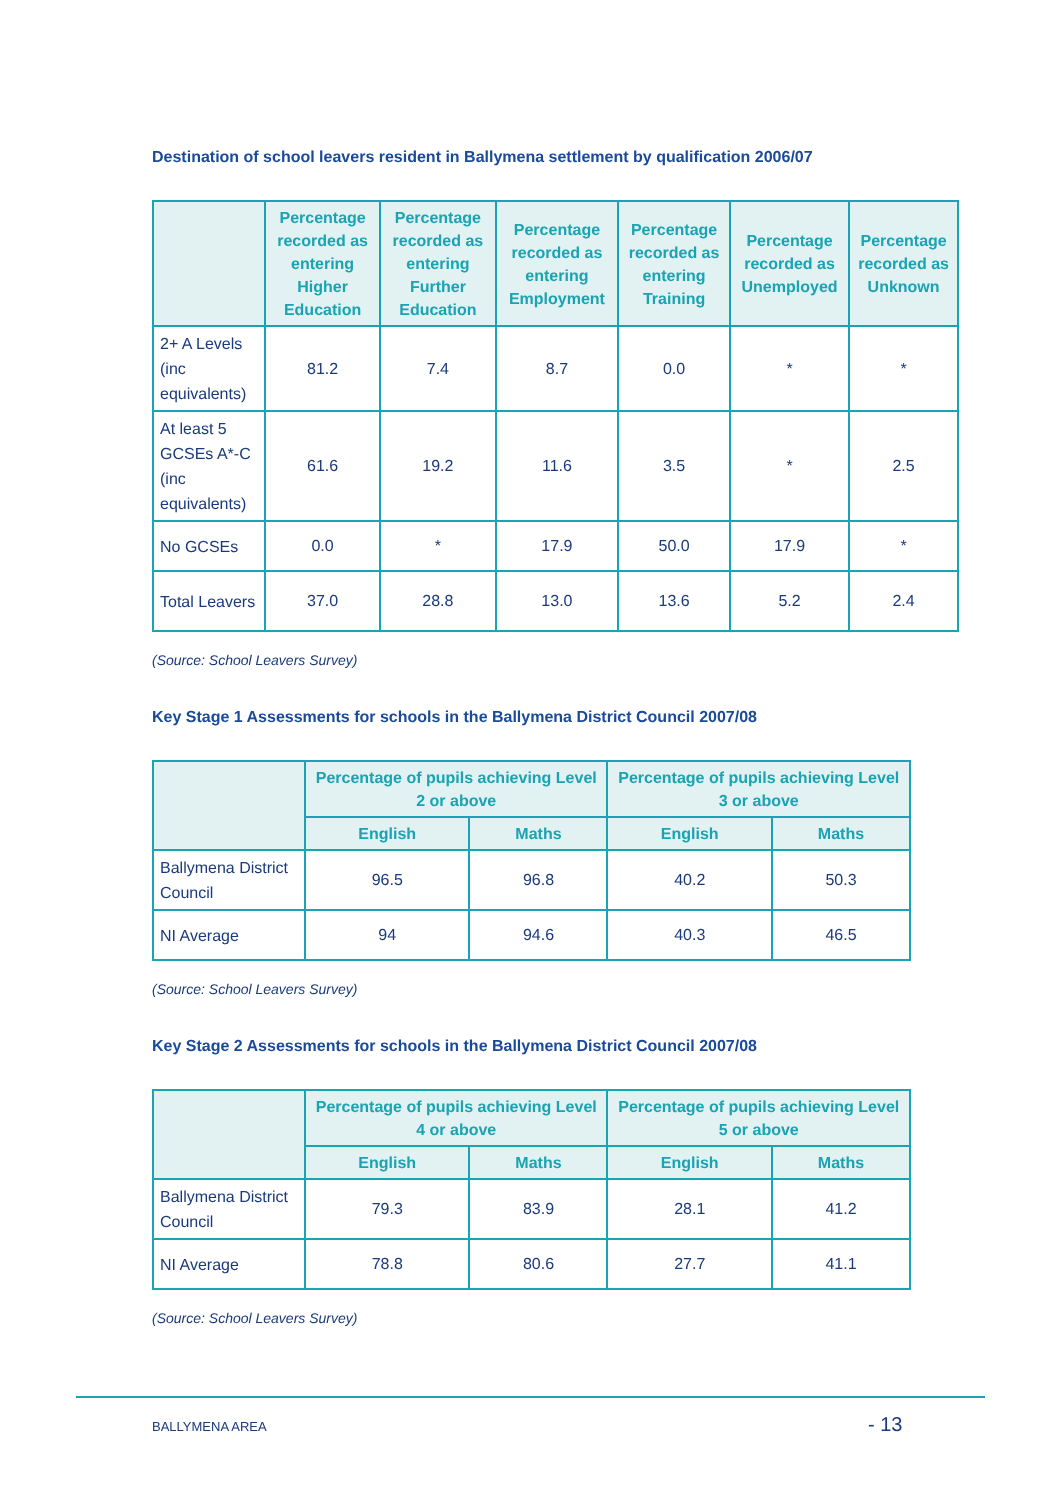Destination of school leavers resident in Ballymena settlement by qualification 2006/07
| | Percentage recorded as entering Higher Education | Percentage recorded as entering Further Education | Percentage recorded as entering Employment | Percentage recorded as entering Training | Percentage recorded as Unemployed | Percentage recorded as Unknown |
| --- | --- | --- | --- | --- | --- | --- |
| 2+ A Levels (inc equivalents) | 81.2 | 7.4 | 8.7 | 0.0 | * | * |
| At least 5 GCSEs A*-C (inc equivalents) | 61.6 | 19.2 | 11.6 | 3.5 | * | 2.5 |
| No GCSEs | 0.0 | * | 17.9 | 50.0 | 17.9 | * |
| Total Leavers | 37.0 | 28.8 | 13.0 | 13.6 | 5.2 | 2.4 |
(Source: School Leavers Survey)
Key Stage 1 Assessments for schools in the Ballymena District Council 2007/08
| | Percentage of pupils achieving Level 2 or above | | Percentage of pupils achieving Level 3 or above | |
| --- | --- | --- | --- | --- |
| | English | Maths | English | Maths |
| Ballymena District Council | 96.5 | 96.8 | 40.2 | 50.3 |
| NI Average | 94 | 94.6 | 40.3 | 46.5 |
(Source: School Leavers Survey)
Key Stage 2 Assessments for schools in the Ballymena District Council 2007/08
| | Percentage of pupils achieving Level 4 or above | | Percentage of pupils achieving Level 5 or above | |
| --- | --- | --- | --- | --- |
| | English | Maths | English | Maths |
| Ballymena District Council | 79.3 | 83.9 | 28.1 | 41.2 |
| NI Average | 78.8 | 80.6 | 27.7 | 41.1 |
(Source: School Leavers Survey)
BALLYMENA AREA - 13